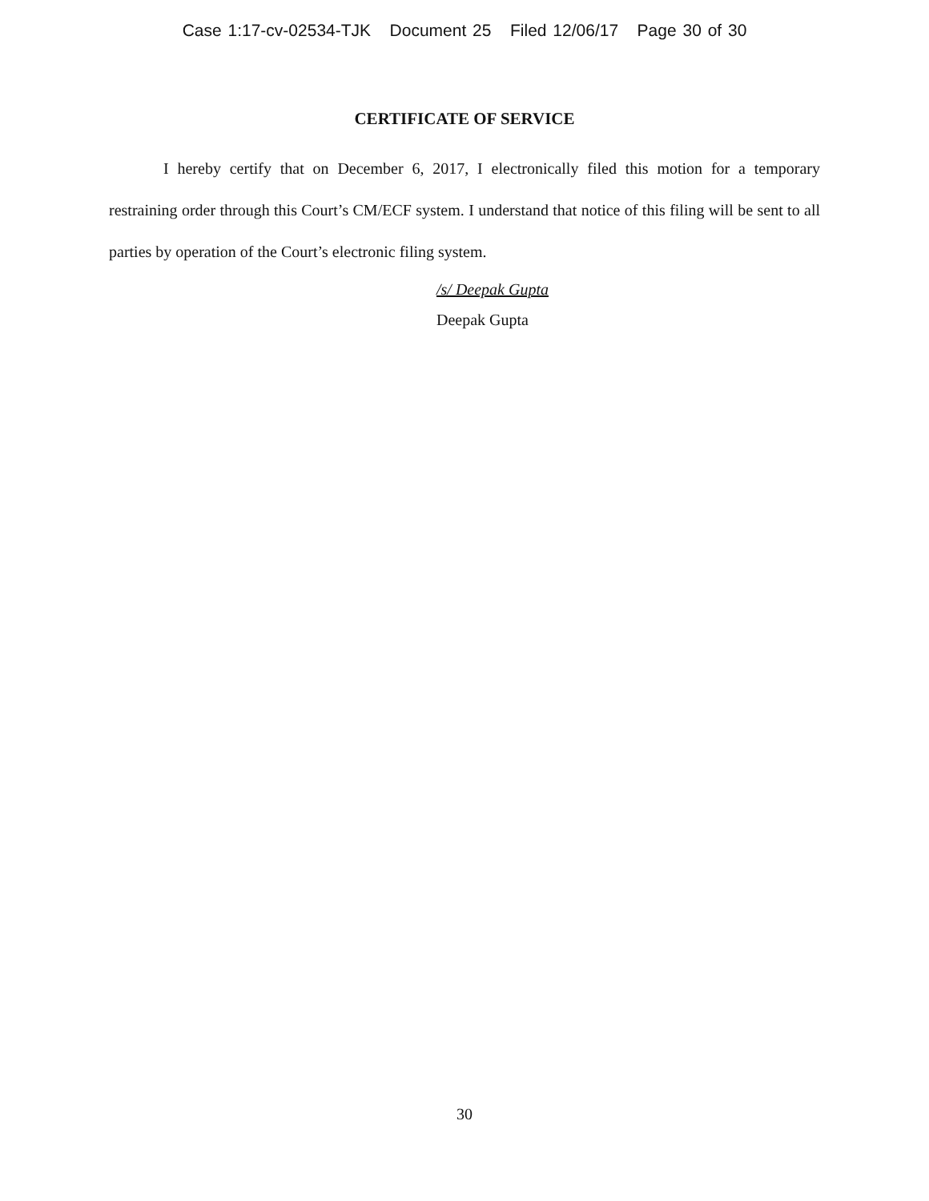Case 1:17-cv-02534-TJK Document 25 Filed 12/06/17 Page 30 of 30
CERTIFICATE OF SERVICE
I hereby certify that on December 6, 2017, I electronically filed this motion for a temporary restraining order through this Court’s CM/ECF system. I understand that notice of this filing will be sent to all parties by operation of the Court’s electronic filing system.
/s/ Deepak Gupta
Deepak Gupta
30